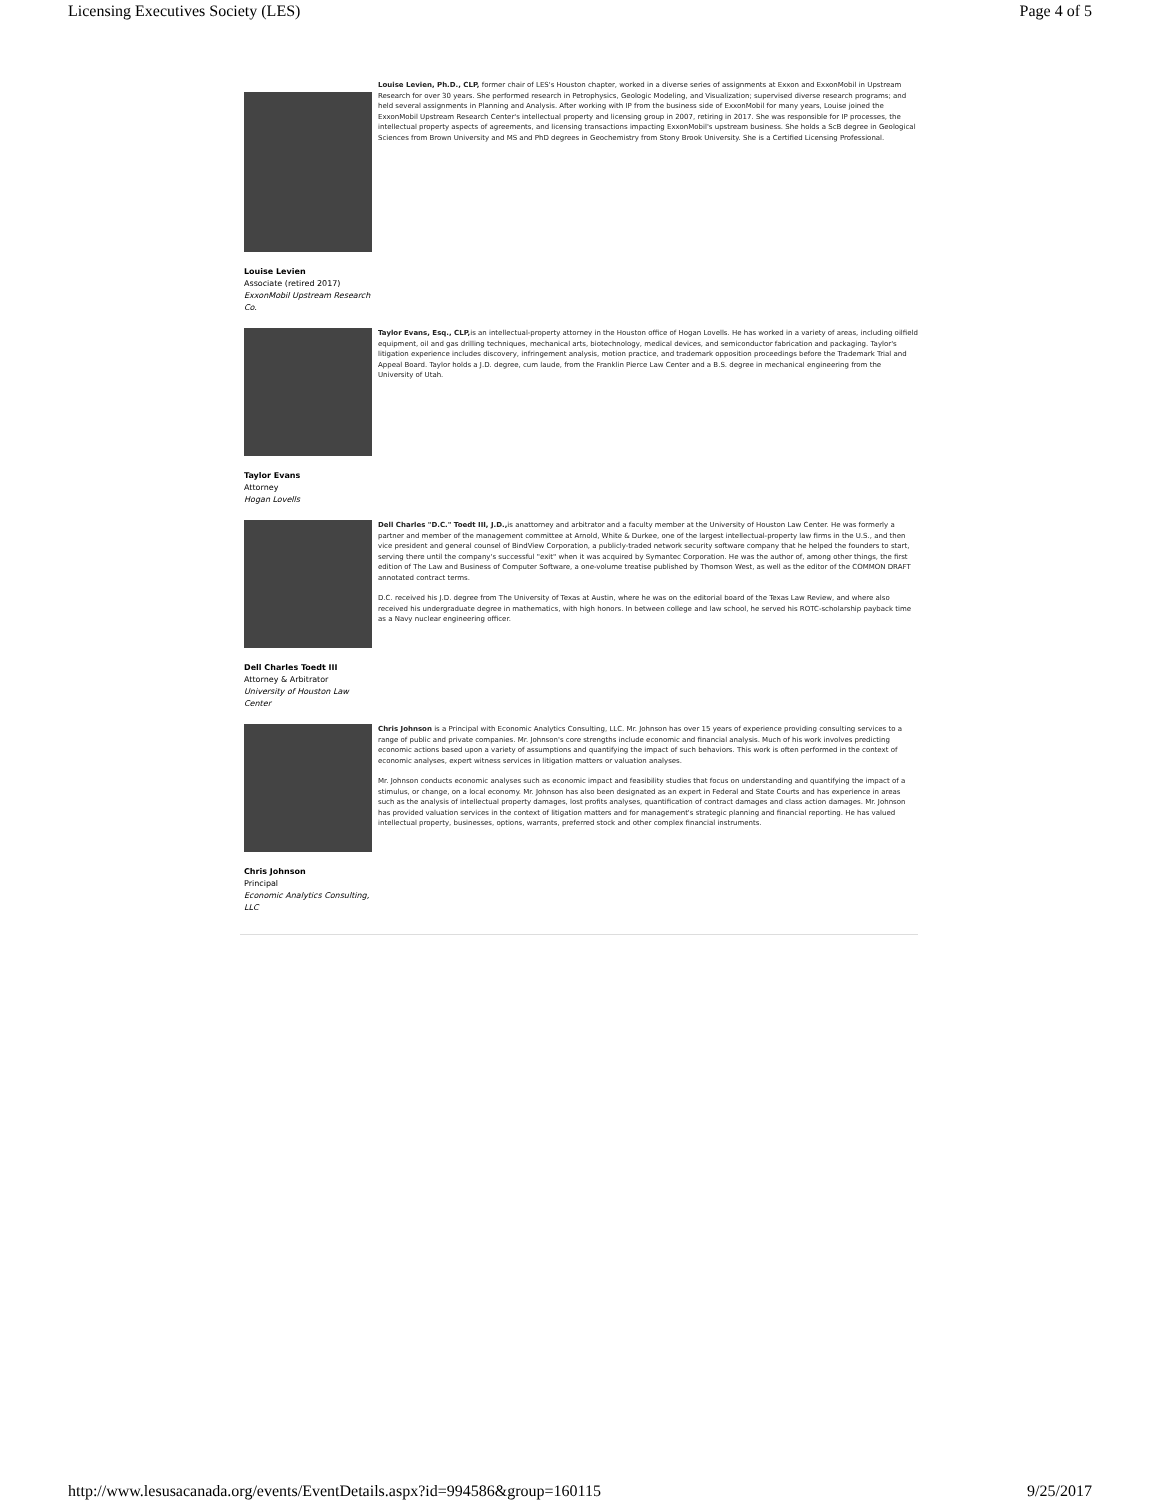Licensing Executives Society (LES) Page 4 of 5
Louise Levien
Associate (retired 2017)
ExxonMobil Upstream Research Co.
Louise Levien, Ph.D., CLP, former chair of LES's Houston chapter, worked in a diverse series of assignments at Exxon and ExxonMobil in Upstream Research for over 30 years. She performed research in Petrophysics, Geologic Modeling, and Visualization; supervised diverse research programs; and held several assignments in Planning and Analysis. After working with IP from the business side of ExxonMobil for many years, Louise joined the ExxonMobil Upstream Research Center's intellectual property and licensing group in 2007, retiring in 2017. She was responsible for IP processes, the intellectual property aspects of agreements, and licensing transactions impacting ExxonMobil's upstream business. She holds a ScB degree in Geological Sciences from Brown University and MS and PhD degrees in Geochemistry from Stony Brook University. She is a Certified Licensing Professional.
Taylor Evans
Attorney
Hogan Lovells
Taylor Evans, Esq., CLP, is an intellectual-property attorney in the Houston office of Hogan Lovells. He has worked in a variety of areas, including oilfield equipment, oil and gas drilling techniques, mechanical arts, biotechnology, medical devices, and semiconductor fabrication and packaging. Taylor's litigation experience includes discovery, infringement analysis, motion practice, and trademark opposition proceedings before the Trademark Trial and Appeal Board. Taylor holds a J.D. degree, cum laude, from the Franklin Pierce Law Center and a B.S. degree in mechanical engineering from the University of Utah.
Dell Charles Toedt III
Attorney & Arbitrator
University of Houston Law Center
Dell Charles "D.C." Toedt III, J.D., is anattorney and arbitrator and a faculty member at the University of Houston Law Center. He was formerly a partner and member of the management committee at Arnold, White & Durkee, one of the largest intellectual-property law firms in the U.S., and then vice president and general counsel of BindView Corporation, a publicly-traded network security software company that he helped the founders to start, serving there until the company's successful "exit" when it was acquired by Symantec Corporation. He was the author of, among other things, the first edition of The Law and Business of Computer Software, a one-volume treatise published by Thomson West, as well as the editor of the COMMON DRAFT annotated contract terms.
D.C. received his J.D. degree from The University of Texas at Austin, where he was on the editorial board of the Texas Law Review, and where also received his undergraduate degree in mathematics, with high honors. In between college and law school, he served his ROTC-scholarship payback time as a Navy nuclear engineering officer.
Chris Johnson
Principal
Economic Analytics Consulting, LLC
Chris Johnson is a Principal with Economic Analytics Consulting, LLC. Mr. Johnson has over 15 years of experience providing consulting services to a range of public and private companies. Mr. Johnson's core strengths include economic and financial analysis. Much of his work involves predicting economic actions based upon a variety of assumptions and quantifying the impact of such behaviors. This work is often performed in the context of economic analyses, expert witness services in litigation matters or valuation analyses.
Mr. Johnson conducts economic analyses such as economic impact and feasibility studies that focus on understanding and quantifying the impact of a stimulus, or change, on a local economy. Mr. Johnson has also been designated as an expert in Federal and State Courts and has experience in areas such as the analysis of intellectual property damages, lost profits analyses, quantification of contract damages and class action damages. Mr. Johnson has provided valuation services in the context of litigation matters and for management's strategic planning and financial reporting. He has valued intellectual property, businesses, options, warrants, preferred stock and other complex financial instruments.
http://www.lesusacanada.org/events/EventDetails.aspx?id=994586&group=160115 9/25/2017